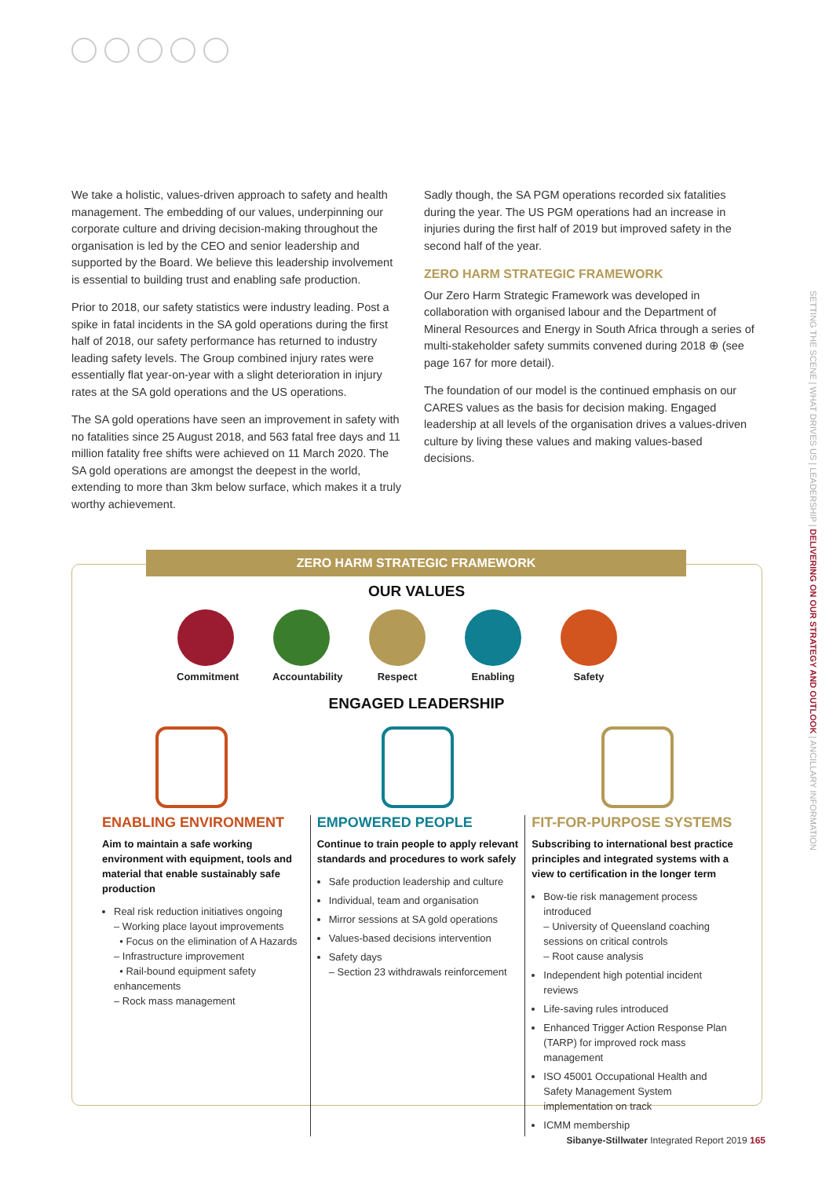We take a holistic, values-driven approach to safety and health management. The embedding of our values, underpinning our corporate culture and driving decision-making throughout the organisation is led by the CEO and senior leadership and supported by the Board. We believe this leadership involvement is essential to building trust and enabling safe production.
Prior to 2018, our safety statistics were industry leading. Post a spike in fatal incidents in the SA gold operations during the first half of 2018, our safety performance has returned to industry leading safety levels. The Group combined injury rates were essentially flat year-on-year with a slight deterioration in injury rates at the SA gold operations and the US operations.
The SA gold operations have seen an improvement in safety with no fatalities since 25 August 2018, and 563 fatal free days and 11 million fatality free shifts were achieved on 11 March 2020. The SA gold operations are amongst the deepest in the world, extending to more than 3km below surface, which makes it a truly worthy achievement.
Sadly though, the SA PGM operations recorded six fatalities during the year. The US PGM operations had an increase in injuries during the first half of 2019 but improved safety in the second half of the year.
ZERO HARM STRATEGIC FRAMEWORK
Our Zero Harm Strategic Framework was developed in collaboration with organised labour and the Department of Mineral Resources and Energy in South Africa through a series of multi-stakeholder safety summits convened during 2018 ⊕ (see page 167 for more detail).
The foundation of our model is the continued emphasis on our CARES values as the basis for decision making. Engaged leadership at all levels of the organisation drives a values-driven culture by living these values and making values-based decisions.
SETTING THE SCENE | WHAT DRIVES US | LEADERSHIP | DELIVERING ON OUR STRATEGY AND OUTLOOK | ANCILLARY INFORMATION
ZERO HARM STRATEGIC FRAMEWORK
OUR VALUES
Commitment
Accountability
Respect Enabling Safety
ENGAGED LEADERSHIP
ENABLING ENVIRONMENT
Aim to maintain a safe working environment with equipment, tools and material that enable sustainably safe production
Real risk reduction initiatives ongoing
– Working place layout improvements
• Focus on the elimination of A Hazards
– Infrastructure improvement
• Rail-bound equipment safety enhancements
– Rock mass management
EMPOWERED PEOPLE
Continue to train people to apply relevant standards and procedures to work safely
Safe production leadership and culture
Individual, team and organisation
Mirror sessions at SA gold operations
Values-based decisions intervention
Safety days
– Section 23 withdrawals reinforcement
FIT-FOR-PURPOSE SYSTEMS
Subscribing to international best practice principles and integrated systems with a view to certification in the longer term
Bow-tie risk management process introduced
– University of Queensland coaching sessions on critical controls
– Root cause analysis
Independent high potential incident reviews
Life-saving rules introduced
Enhanced Trigger Action Response Plan (TARP) for improved rock mass management
ISO 45001 Occupational Health and Safety Management System implementation on track
ICMM membership
Sibanye-Stillwater Integrated Report 2019 165